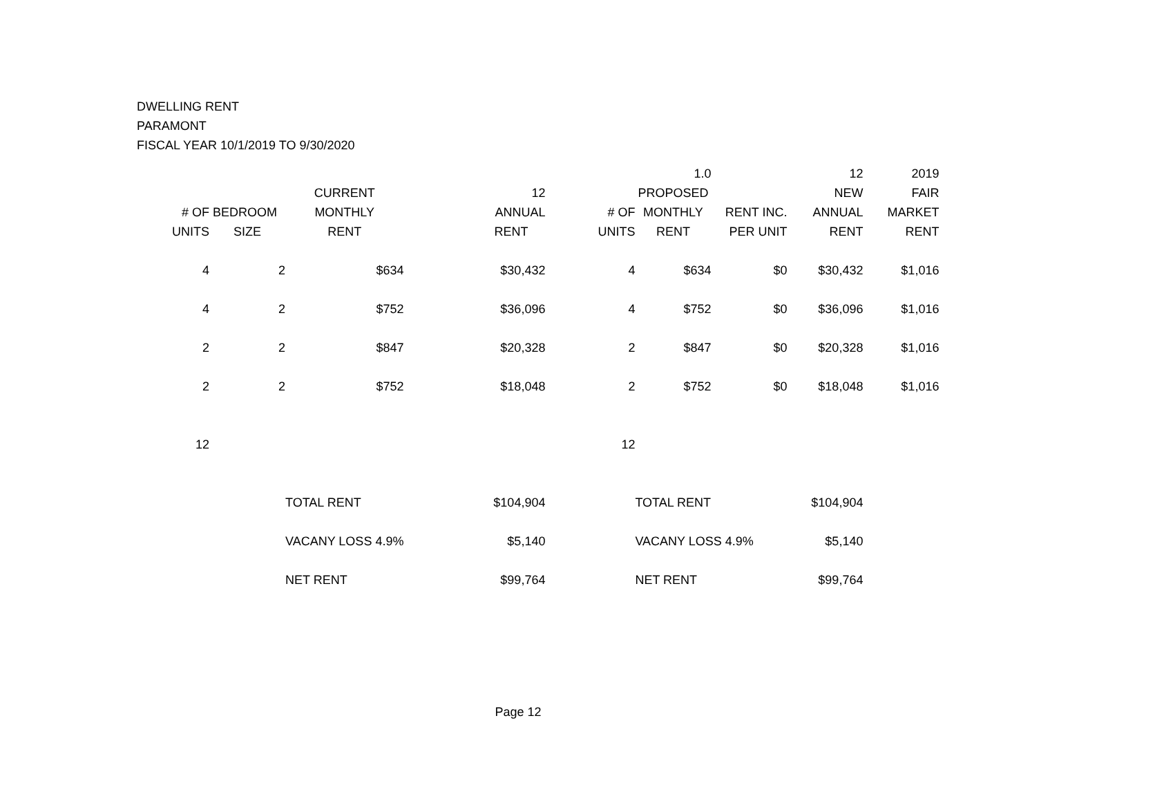DWELLING RENT
PARAMONT
FISCAL YEAR 10/1/2019 TO 9/30/2020
| | | | | | 1.0 | | 12 | 2019 |
| --- | --- | --- | --- | --- | --- | --- | --- | --- |
| | | CURRENT | 12 | | PROPOSED | | NEW | FAIR |
| # OF | BEDROOM | MONTHLY | ANNUAL | # OF | MONTHLY | RENT INC. | ANNUAL | MARKET |
| UNITS | SIZE | RENT | RENT | UNITS | RENT | PER UNIT | RENT | RENT |
| 4 | 2 | $634 | $30,432 | 4 | $634 | $0 | $30,432 | $1,016 |
| 4 | 2 | $752 | $36,096 | 4 | $752 | $0 | $36,096 | $1,016 |
| 2 | 2 | $847 | $20,328 | 2 | $847 | $0 | $20,328 | $1,016 |
| 2 | 2 | $752 | $18,048 | 2 | $752 | $0 | $18,048 | $1,016 |
| 12 | | | | 12 | | | | |
| | | TOTAL RENT | $104,904 | | TOTAL RENT | | $104,904 | |
| | | VACANY LOSS 4.9% | $5,140 | | VACANY LOSS 4.9% | | $5,140 | |
| | | NET RENT | $99,764 | | NET RENT | | $99,764 | |
Page 12